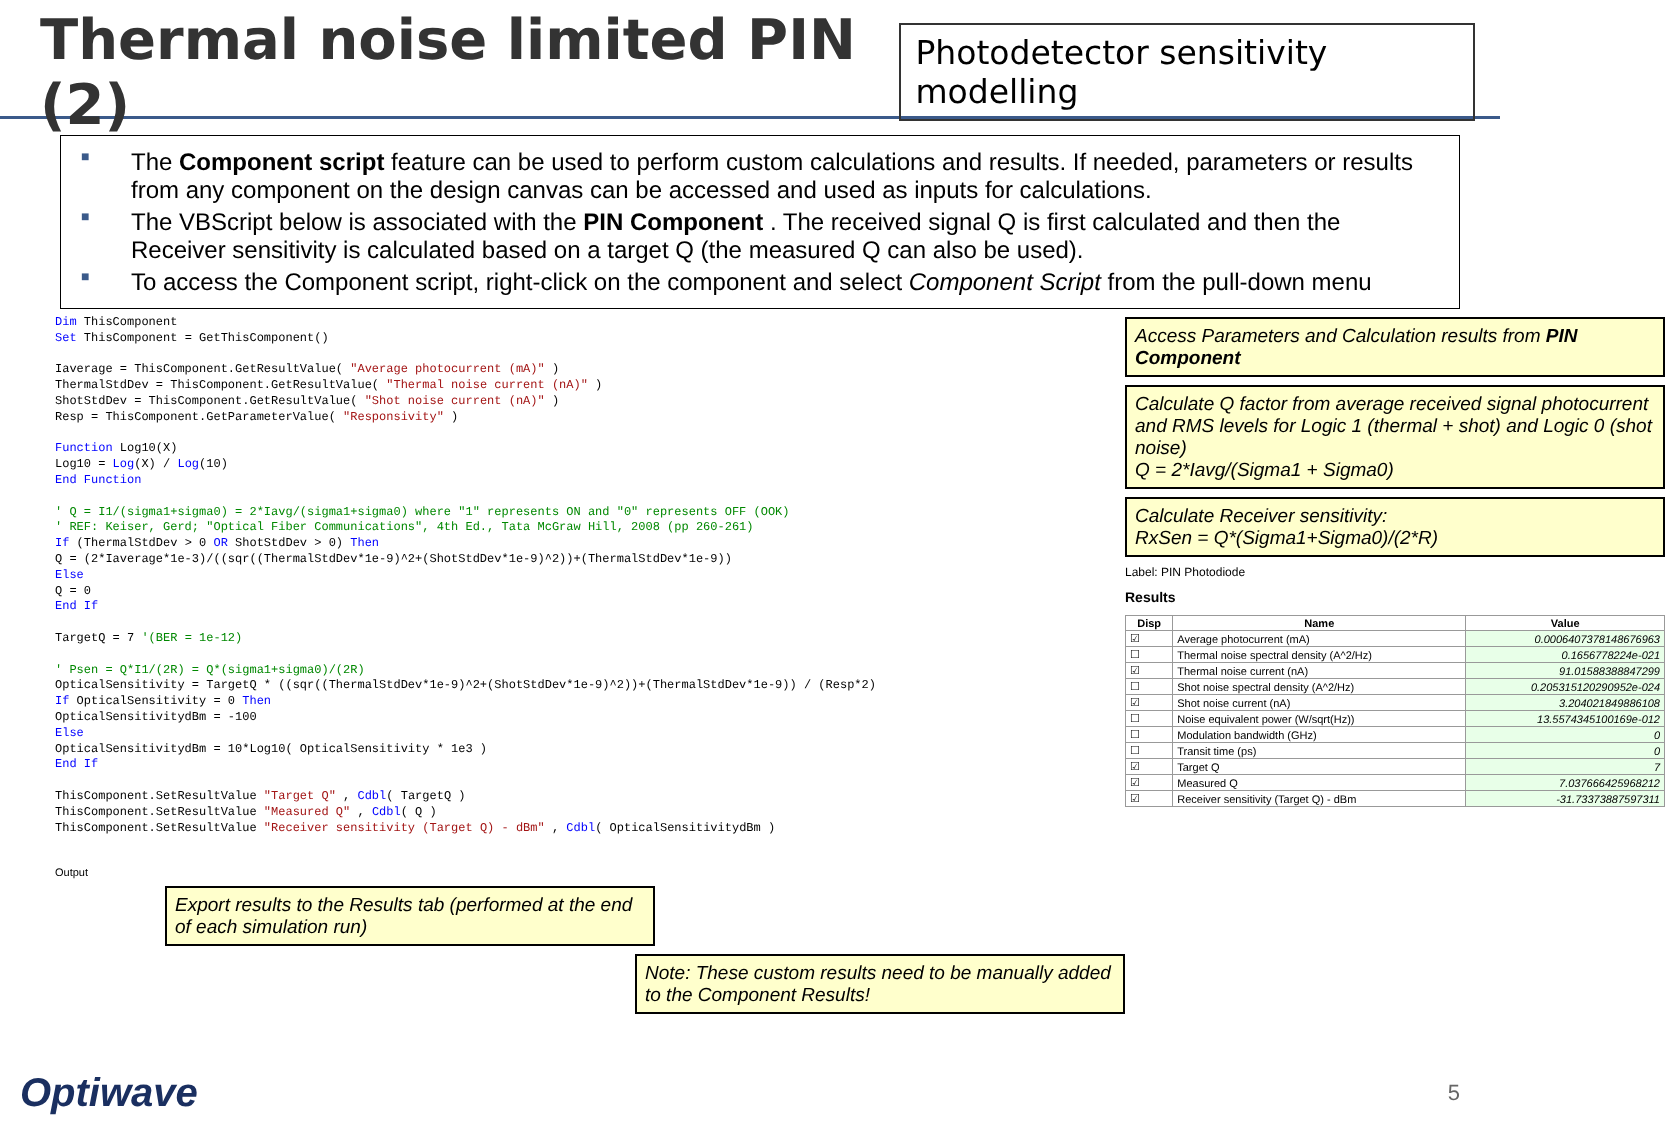Thermal noise limited PIN (2)
Photodetector sensitivity modelling
■ The Component script feature can be used to perform custom calculations and results. If needed, parameters or results from any component on the design canvas can be accessed and used as inputs for calculations.
■ The VBScript below is associated with the PIN Component . The received signal Q is first calculated and then the Receiver sensitivity is calculated based on a target Q (the measured Q can also be used).
■ To access the Component script, right-click on the component and select Component Script from the pull-down menu
Dim ThisComponent
Set ThisComponent = GetThisComponent()

Iaverage = ThisComponent.GetResultValue( "Average photocurrent (mA)" )
ThermalStdDev = ThisComponent.GetResultValue( "Thermal noise current (nA)" )
ShotStdDev = ThisComponent.GetResultValue( "Shot noise current (nA)" )
Resp = ThisComponent.GetParameterValue( "Responsivity" )

Function Log10(X)
Log10 = Log(X) / Log(10)
End Function

' Q = I1/(sigma1+sigma0) = 2*Iavg/(sigma1+sigma0) where "1" represents ON and "0" represents OFF (OOK)
' REF: Keiser, Gerd; "Optical Fiber Communications", 4th Ed., Tata McGraw Hill, 2008 (pp 260-261)
If (ThermalStdDev > 0 OR ShotStdDev > 0) Then
Q = (2*Iaverage*1e-3)/((sqr((ThermalStdDev*1e-9)^2+(ShotStdDev*1e-9)^2))+(ThermalStdDev*1e-9))
Else
Q = 0
End If

TargetQ = 7 '(BER = 1e-12)

' Psen = Q*I1/(2R) = Q*(sigma1+sigma0)/(2R)
OpticalSensitivity = TargetQ * ((sqr((ThermalStdDev*1e-9)^2+(ShotStdDev*1e-9)^2))+(ThermalStdDev*1e-9)) / (Resp*2)
If OpticalSensitivity = 0 Then
OpticalSensitivitydBm = -100
Else
OpticalSensitivitydBm = 10*Log10( OpticalSensitivity * 1e3 )
End If

ThisComponent.SetResultValue "Target Q" , Cdbl( TargetQ )
ThisComponent.SetResultValue "Measured Q" , Cdbl( Q )
ThisComponent.SetResultValue "Receiver sensitivity (Target Q) - dBm" , Cdbl( OpticalSensitivitydBm )
Output
Export results to the Results tab (performed at the end of each simulation run)
Note: These custom results need to be manually added to the Component Results!
Access Parameters and Calculation results from PIN Component
Calculate Q factor from average received signal photocurrent and RMS levels for Logic 1 (thermal + shot) and Logic 0 (shot noise)
Q = 2*Iavg/(Sigma1 + Sigma0)
Calculate Receiver sensitivity:
RxSen = Q*(Sigma1+Sigma0)/(2*R)
Label: PIN Photodiode
Results
| Disp | Name | Value |
| --- | --- | --- |
| ☑ | Average photocurrent (mA) | 0.000640737814867696​3 |
| ☐ | Thermal noise spectral density (A^2/Hz) | 0.1656778224e-021 |
| ☑ | Thermal noise current (nA) | 91.01588388847299 |
| ☐ | Shot noise spectral density (A^2/Hz) | 0.205315120290952e-024 |
| ☑ | Shot noise current (nA) | 3.204021849886108 |
| ☐ | Noise equivalent power (W/sqrt(Hz)) | 13.5574345100169e-012 |
| ☐ | Modulation bandwidth (GHz) | 0 |
| ☐ | Transit time (ps) | 0 |
| ☑ | Target Q | 7 |
| ☑ | Measured Q | 7.037666425968212 |
| ☑ | Receiver sensitivity (Target Q) - dBm | -31.73373887597311 |
Optiwave
5